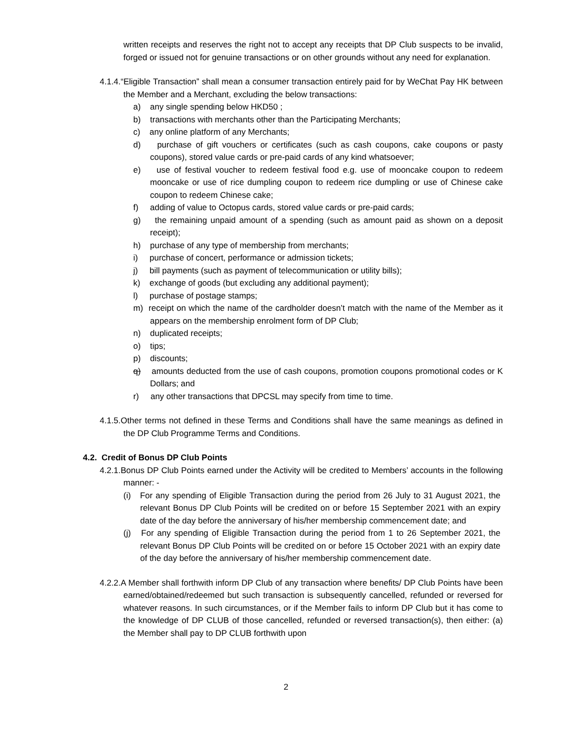written receipts and reserves the right not to accept any receipts that DP Club suspects to be invalid, forged or issued not for genuine transactions or on other grounds without any need for explanation.
4.1.4.“Eligible Transaction” shall mean a consumer transaction entirely paid for by WeChat Pay HK between the Member and a Merchant, excluding the below transactions:
a) any single spending below HKD50 ;
b) transactions with merchants other than the Participating Merchants;
c) any online platform of any Merchants;
d) purchase of gift vouchers or certificates (such as cash coupons, cake coupons or pasty coupons), stored value cards or pre-paid cards of any kind whatsoever;
e) use of festival voucher to redeem festival food e.g. use of mooncake coupon to redeem mooncake or use of rice dumpling coupon to redeem rice dumpling or use of Chinese cake coupon to redeem Chinese cake;
f) adding of value to Octopus cards, stored value cards or pre-paid cards;
g) the remaining unpaid amount of a spending (such as amount paid as shown on a deposit receipt);
h) purchase of any type of membership from merchants;
i) purchase of concert, performance or admission tickets;
j) bill payments (such as payment of telecommunication or utility bills);
k) exchange of goods (but excluding any additional payment);
l) purchase of postage stamps;
m) receipt on which the name of the cardholder doesn’t match with the name of the Member as it appears on the membership enrolment form of DP Club;
n) duplicated receipts;
o) tips;
p) discounts;
q) amounts deducted from the use of cash coupons, promotion coupons promotional codes or K Dollars; and
r) any other transactions that DPCSL may specify from time to time.
4.1.5.Other terms not defined in these Terms and Conditions shall have the same meanings as defined in the DP Club Programme Terms and Conditions.
4.2. Credit of Bonus DP Club Points
4.2.1.Bonus DP Club Points earned under the Activity will be credited to Members’ accounts in the following manner: -
(i) For any spending of Eligible Transaction during the period from 26 July to 31 August 2021, the relevant Bonus DP Club Points will be credited on or before 15 September 2021 with an expiry date of the day before the anniversary of his/her membership commencement date; and
(j) For any spending of Eligible Transaction during the period from 1 to 26 September 2021, the relevant Bonus DP Club Points will be credited on or before 15 October 2021 with an expiry date of the day before the anniversary of his/her membership commencement date.
4.2.2.A Member shall forthwith inform DP Club of any transaction where benefits/ DP Club Points have been earned/obtained/redeemed but such transaction is subsequently cancelled, refunded or reversed for whatever reasons. In such circumstances, or if the Member fails to inform DP Club but it has come to the knowledge of DP CLUB of those cancelled, refunded or reversed transaction(s), then either: (a) the Member shall pay to DP CLUB forthwith upon
2